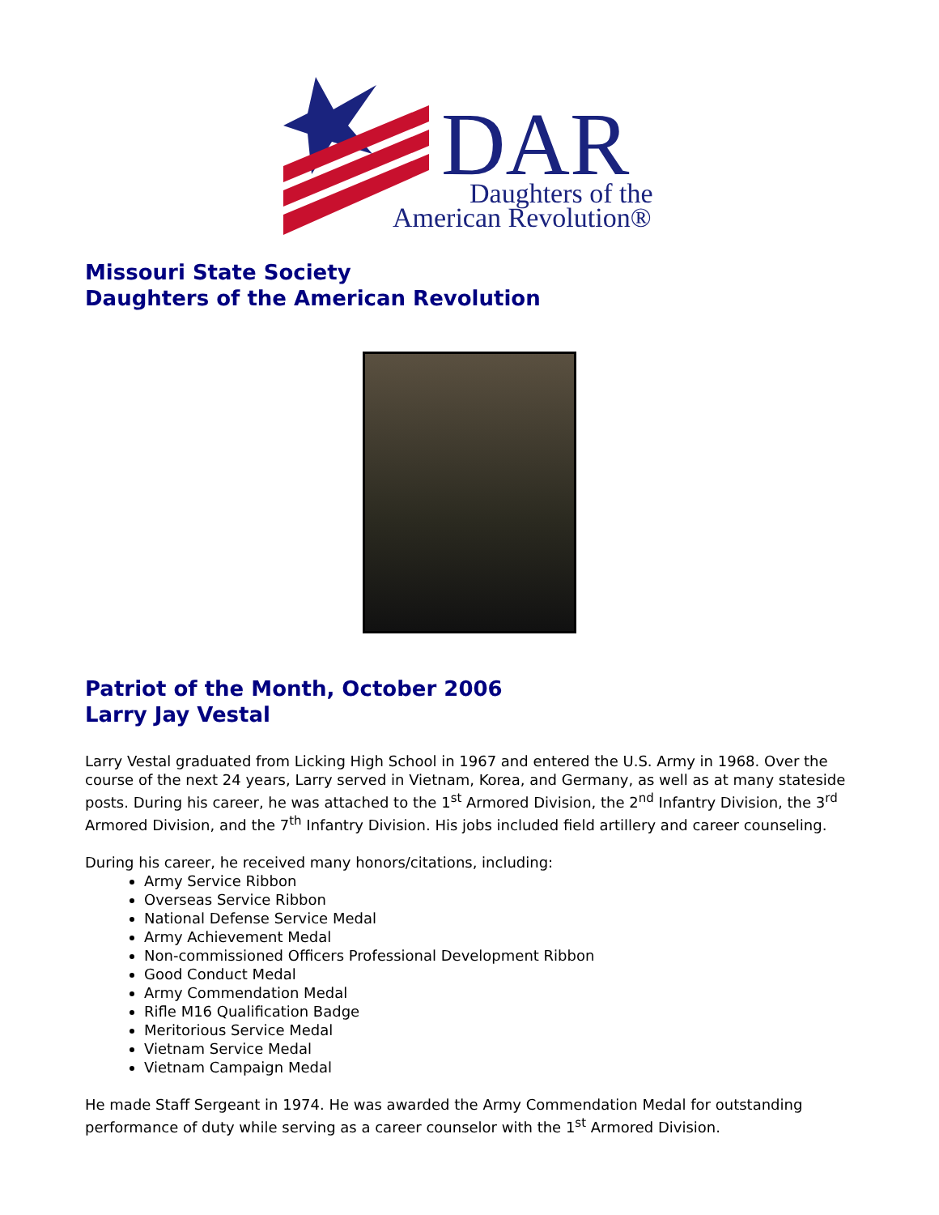DAR
Daughters of the
American Revolution®
Missouri State Society
Daughters of the American Revolution
Patriot of the Month, October 2006
Larry Jay Vestal
Larry Vestal graduated from Licking High School in 1967 and entered the U.S. Army in 1968. Over the course of the next 24 years, Larry served in Vietnam, Korea, and Germany, as well as at many stateside posts. During his career, he was attached to the 1<sup>st</sup> Armored Division, the 2<sup>nd</sup> Infantry Division, the 3<sup>rd</sup> Armored Division, and the 7<sup>th</sup> Infantry Division. His jobs included field artillery and career counseling.
During his career, he received many honors/citations, including:
Army Service Ribbon
Overseas Service Ribbon
National Defense Service Medal
Army Achievement Medal
Non-commissioned Officers Professional Development Ribbon
Good Conduct Medal
Army Commendation Medal
Rifle M16 Qualification Badge
Meritorious Service Medal
Vietnam Service Medal
Vietnam Campaign Medal
He made Staff Sergeant in 1974. He was awarded the Army Commendation Medal for outstanding performance of duty while serving as a career counselor with the 1<sup>st</sup> Armored Division.